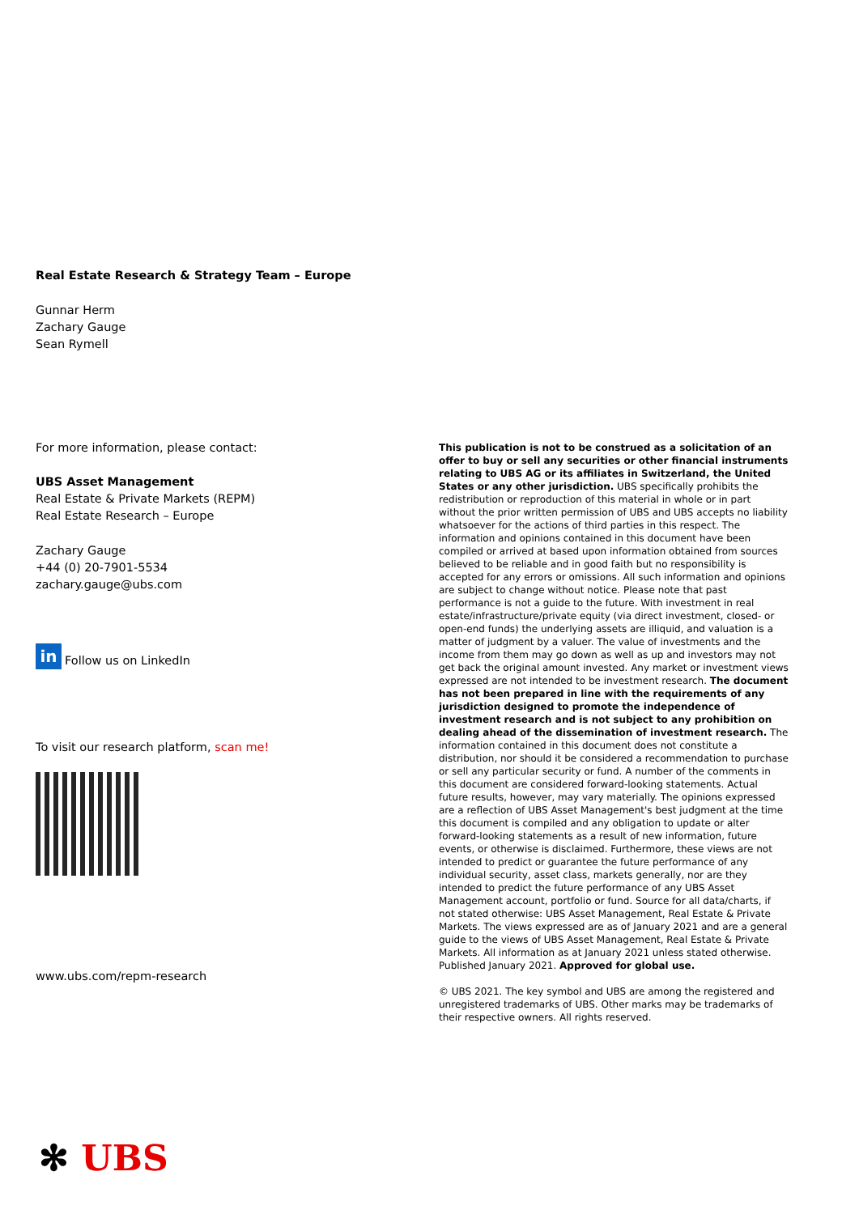Real Estate Research & Strategy Team – Europe
Gunnar Herm
Zachary Gauge
Sean Rymell
For more information, please contact:
UBS Asset Management
Real Estate & Private Markets (REPM)
Real Estate Research – Europe
Zachary Gauge
+44 (0) 20-7901-5534
zachary.gauge@ubs.com
in Follow us on LinkedIn
To visit our research platform, scan me!
www.ubs.com/repm-research
This publication is not to be construed as a solicitation of an offer to buy or sell any securities or other financial instruments relating to UBS AG or its affiliates in Switzerland, the United States or any other jurisdiction. UBS specifically prohibits the redistribution or reproduction of this material in whole or in part without the prior written permission of UBS and UBS accepts no liability whatsoever for the actions of third parties in this respect. The information and opinions contained in this document have been compiled or arrived at based upon information obtained from sources believed to be reliable and in good faith but no responsibility is accepted for any errors or omissions. All such information and opinions are subject to change without notice. Please note that past performance is not a guide to the future. With investment in real estate/infrastructure/private equity (via direct investment, closed- or open-end funds) the underlying assets are illiquid, and valuation is a matter of judgment by a valuer. The value of investments and the income from them may go down as well as up and investors may not get back the original amount invested. Any market or investment views expressed are not intended to be investment research. The document has not been prepared in line with the requirements of any jurisdiction designed to promote the independence of investment research and is not subject to any prohibition on dealing ahead of the dissemination of investment research. The information contained in this document does not constitute a distribution, nor should it be considered a recommendation to purchase or sell any particular security or fund. A number of the comments in this document are considered forward-looking statements. Actual future results, however, may vary materially. The opinions expressed are a reflection of UBS Asset Management's best judgment at the time this document is compiled and any obligation to update or alter forward-looking statements as a result of new information, future events, or otherwise is disclaimed. Furthermore, these views are not intended to predict or guarantee the future performance of any individual security, asset class, markets generally, nor are they intended to predict the future performance of any UBS Asset Management account, portfolio or fund. Source for all data/charts, if not stated otherwise: UBS Asset Management, Real Estate & Private Markets. The views expressed are as of January 2021 and are a general guide to the views of UBS Asset Management, Real Estate & Private Markets. All information as at January 2021 unless stated otherwise. Published January 2021. Approved for global use.
© UBS 2021. The key symbol and UBS are among the registered and unregistered trademarks of UBS. Other marks may be trademarks of their respective owners. All rights reserved.
✻ UBS